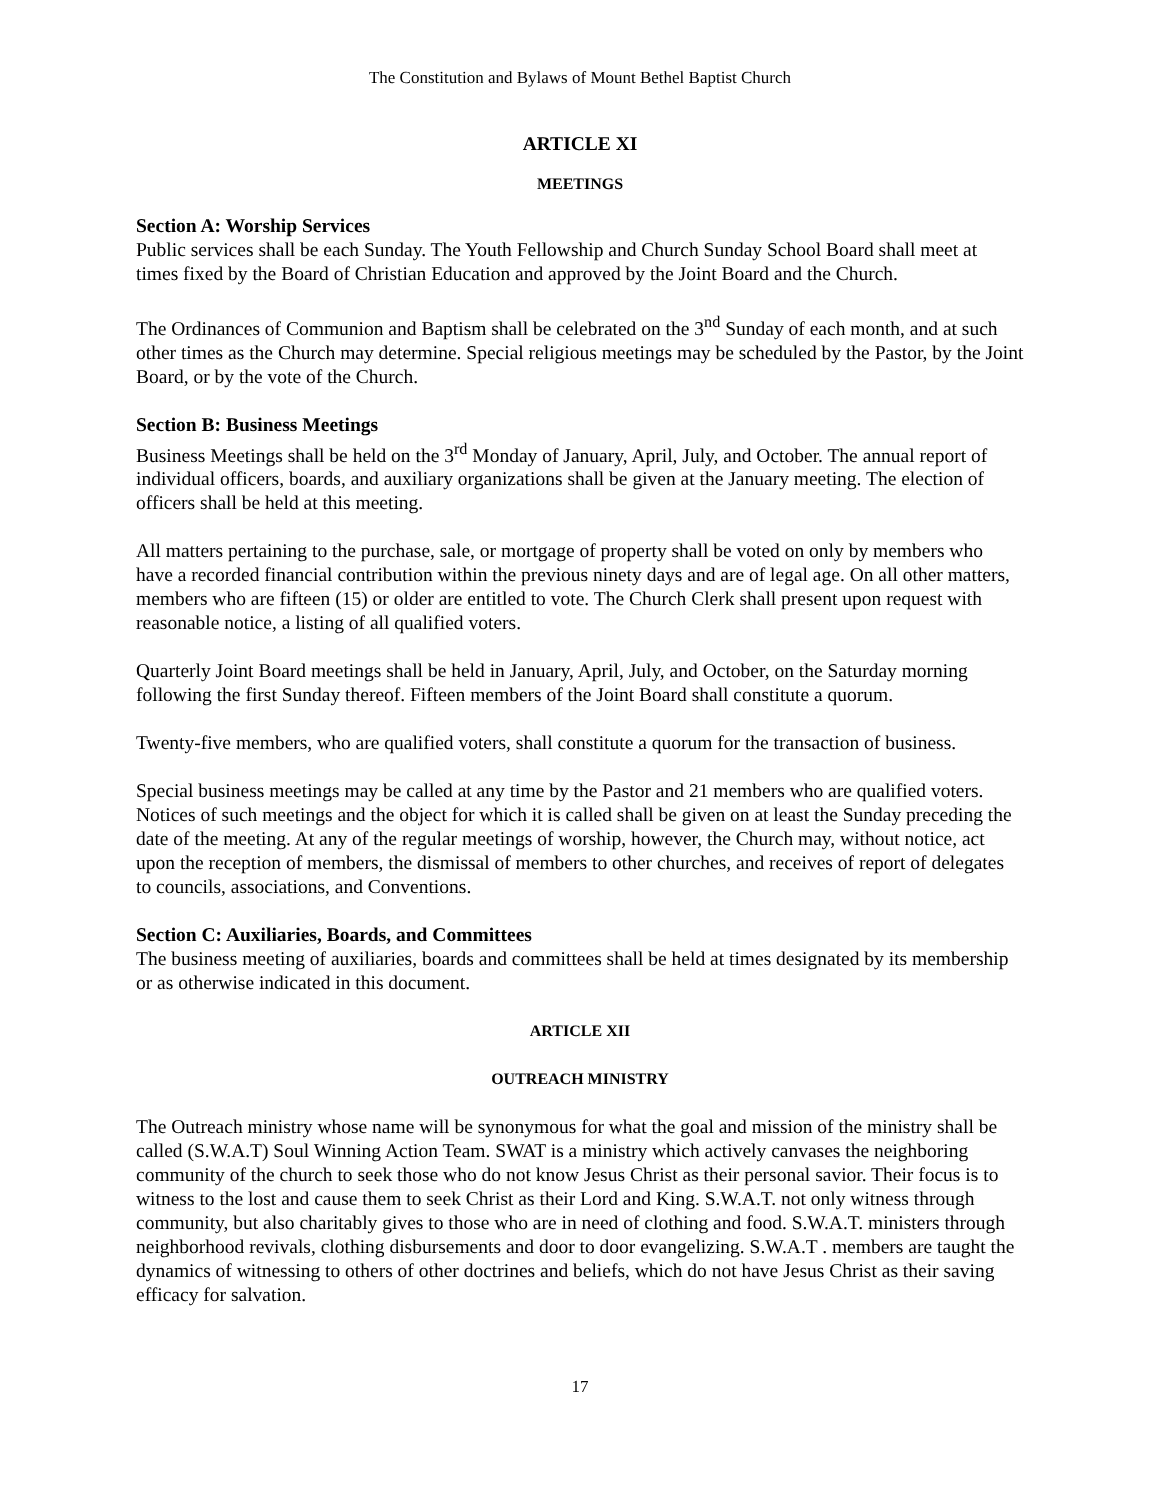The Constitution and Bylaws of Mount Bethel Baptist Church
ARTICLE XI
MEETINGS
Section A: Worship Services
Public services shall be each Sunday. The Youth Fellowship and Church Sunday School Board shall meet at times fixed by the Board of Christian Education and approved by the Joint Board and the Church.
The Ordinances of Communion and Baptism shall be celebrated on the 3<sup>nd</sup> Sunday of each month, and at such other times as the Church may determine. Special religious meetings may be scheduled by the Pastor, by the Joint Board, or by the vote of the Church.
Section B: Business Meetings
Business Meetings shall be held on the 3<sup>rd</sup> Monday of January, April, July, and October. The annual report of individual officers, boards, and auxiliary organizations shall be given at the January meeting. The election of officers shall be held at this meeting.
All matters pertaining to the purchase, sale, or mortgage of property shall be voted on only by members who have a recorded financial contribution within the previous ninety days and are of legal age. On all other matters, members who are fifteen (15) or older are entitled to vote. The Church Clerk shall present upon request with reasonable notice, a listing of all qualified voters.
Quarterly Joint Board meetings shall be held in January, April, July, and October, on the Saturday morning following the first Sunday thereof. Fifteen members of the Joint Board shall constitute a quorum.
Twenty-five members, who are qualified voters, shall constitute a quorum for the transaction of business.
Special business meetings may be called at any time by the Pastor and 21 members who are qualified voters. Notices of such meetings and the object for which it is called shall be given on at least the Sunday preceding the date of the meeting. At any of the regular meetings of worship, however, the Church may, without notice, act upon the reception of members, the dismissal of members to other churches, and receives of report of delegates to councils, associations, and Conventions.
Section C: Auxiliaries, Boards, and Committees
The business meeting of auxiliaries, boards and committees shall be held at times designated by its membership or as otherwise indicated in this document.
ARTICLE XII
OUTREACH MINISTRY
The Outreach ministry whose name will be synonymous for what the goal and mission of the ministry shall be called (S.W.A.T) Soul Winning Action Team. SWAT is a ministry which actively canvases the neighboring community of the church to seek those who do not know Jesus Christ as their personal savior. Their focus is to witness to the lost and cause them to seek Christ as their Lord and King. S.W.A.T. not only witness through community, but also charitably gives to those who are in need of clothing and food. S.W.A.T. ministers through neighborhood revivals, clothing disbursements and door to door evangelizing. S.W.A.T . members are taught the dynamics of witnessing to others of other doctrines and beliefs, which do not have Jesus Christ as their saving efficacy for salvation.
17